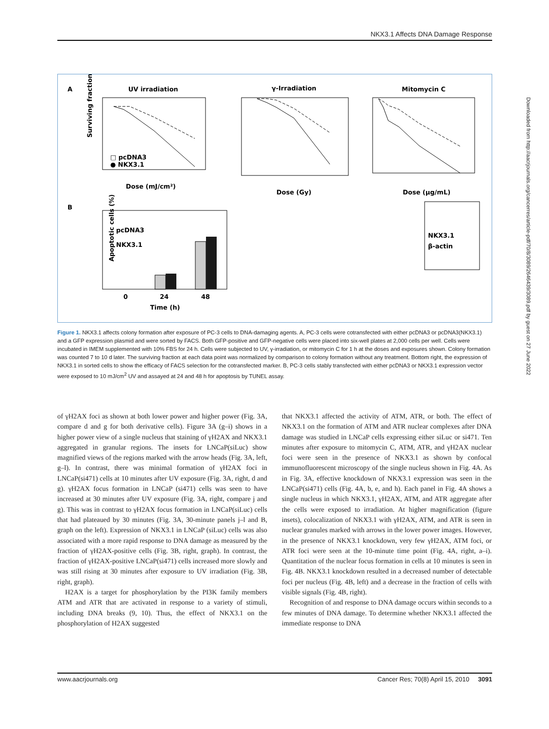NKX3.1 Affects DNA Damage Response
A
UV irradiation
γ-Irradiation
Mitomycin C
Surviving fraction
Dose (mJ/cm²)
Dose (Gy)
Dose (μg/mL)
□ pcDNA3
● NKX3.1
B
pcDNA3
NKX3.1
Apoptotic cells (%)
0
24
48
Time (h)
NKX3.1
β-actin
Figure 1. NKX3.1 affects colony formation after exposure of PC-3 cells to DNA-damaging agents. A, PC-3 cells were cotransfected with either pcDNA3 or pcDNA3(NKX3.1) and a GFP expression plasmid and were sorted by FACS. Both GFP-positive and GFP-negative cells were placed into six-well plates at 2,000 cells per well. Cells were incubated in IMEM supplemented with 10% FBS for 24 h. Cells were subjected to UV, γ-irradiation, or mitomycin C for 1 h at the doses and exposures shown. Colony formation was counted 7 to 10 d later. The surviving fraction at each data point was normalized by comparison to colony formation without any treatment. Bottom right, the expression of NKX3.1 in sorted cells to show the efficacy of FACS selection for the cotransfected marker. B, PC-3 cells stably transfected with either pcDNA3 or NKX3.1 expression vector were exposed to 10 mJ/cm<sup>2</sup> UV and assayed at 24 and 48 h for apoptosis by TUNEL assay.
of γH2AX foci as shown at both lower power and higher power (Fig. 3A, compare d and g for both derivative cells). Figure 3A (g–i) shows in a higher power view of a single nucleus that staining of γH2AX and NKX3.1 aggregated in granular regions. The insets for LNCaP(siLuc) show magnified views of the regions marked with the arrow heads (Fig. 3A, left, g–l). In contrast, there was minimal formation of γH2AX foci in LNCaP(si471) cells at 10 minutes after UV exposure (Fig. 3A, right, d and g). γH2AX focus formation in LNCaP (si471) cells was seen to have increased at 30 minutes after UV exposure (Fig. 3A, right, compare j and g). This was in contrast to γH2AX focus formation in LNCaP(siLuc) cells that had plateaued by 30 minutes (Fig. 3A, 30-minute panels j–l and B, graph on the left). Expression of NKX3.1 in LNCaP (siLuc) cells was also associated with a more rapid response to DNA damage as measured by the fraction of γH2AX-positive cells (Fig. 3B, right, graph). In contrast, the fraction of γH2AX-positive LNCaP(si471) cells increased more slowly and was still rising at 30 minutes after exposure to UV irradiation (Fig. 3B, right, graph).
H2AX is a target for phosphorylation by the PI3K family members ATM and ATR that are activated in response to a variety of stimuli, including DNA breaks (9, 10). Thus, the effect of NKX3.1 on the phosphorylation of H2AX suggested
that NKX3.1 affected the activity of ATM, ATR, or both. The effect of NKX3.1 on the formation of ATM and ATR nuclear complexes after DNA damage was studied in LNCaP cells expressing either siLuc or si471. Ten minutes after exposure to mitomycin C, ATM, ATR, and γH2AX nuclear foci were seen in the presence of NKX3.1 as shown by confocal immunofluorescent microscopy of the single nucleus shown in Fig. 4A. As in Fig. 3A, effective knockdown of NKX3.1 expression was seen in the LNCaP(si471) cells (Fig. 4A, b, e, and h). Each panel in Fig. 4A shows a single nucleus in which NKX3.1, γH2AX, ATM, and ATR aggregate after the cells were exposed to irradiation. At higher magnification (figure insets), colocalization of NKX3.1 with γH2AX, ATM, and ATR is seen in nuclear granules marked with arrows in the lower power images. However, in the presence of NKX3.1 knockdown, very few γH2AX, ATM foci, or ATR foci were seen at the 10-minute time point (Fig. 4A, right, a–i). Quantitation of the nuclear focus formation in cells at 10 minutes is seen in Fig. 4B. NKX3.1 knockdown resulted in a decreased number of detectable foci per nucleus (Fig. 4B, left) and a decrease in the fraction of cells with visible signals (Fig. 4B, right).
Recognition of and response to DNA damage occurs within seconds to a few minutes of DNA damage. To determine whether NKX3.1 affected the immediate response to DNA
www.aacrjournals.org Cancer Res; 70(8) April 15, 2010 3091
Downloaded from http://aacrjournals.org/cancerres/article-pdf/70/8/3089/2646439/3089.pdf by guest on 27 June 2022